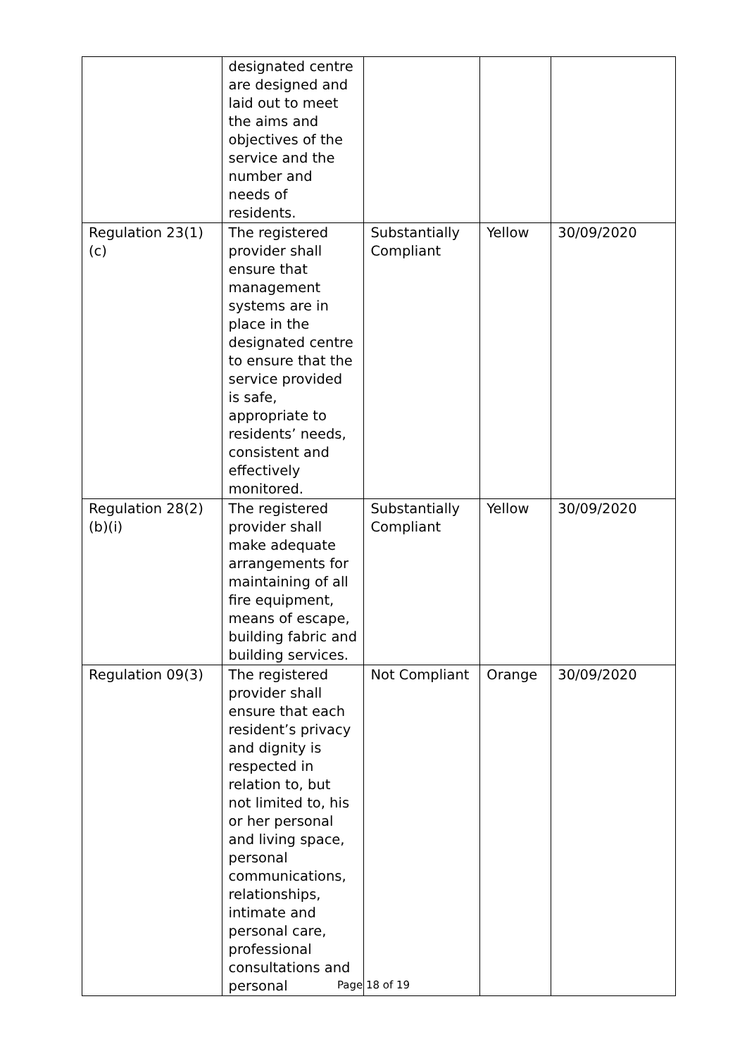| | designated centre are designed and laid out to meet the aims and objectives of the service and the number and needs of residents. | | | |
| Regulation 23(1)(c) | The registered provider shall ensure that management systems are in place in the designated centre to ensure that the service provided is safe, appropriate to residents’ needs, consistent and effectively monitored. | Substantially Compliant | Yellow | 30/09/2020 |
| Regulation 28(2)(b)(i) | The registered provider shall make adequate arrangements for maintaining of all fire equipment, means of escape, building fabric and building services. | Substantially Compliant | Yellow | 30/09/2020 |
| Regulation 09(3) | The registered provider shall ensure that each resident’s privacy and dignity is respected in relation to, but not limited to, his or her personal and living space, personal communications, relationships, intimate and personal care, professional consultations and personal | Not Compliant | Orange | 30/09/2020 |
Page 18 of 19